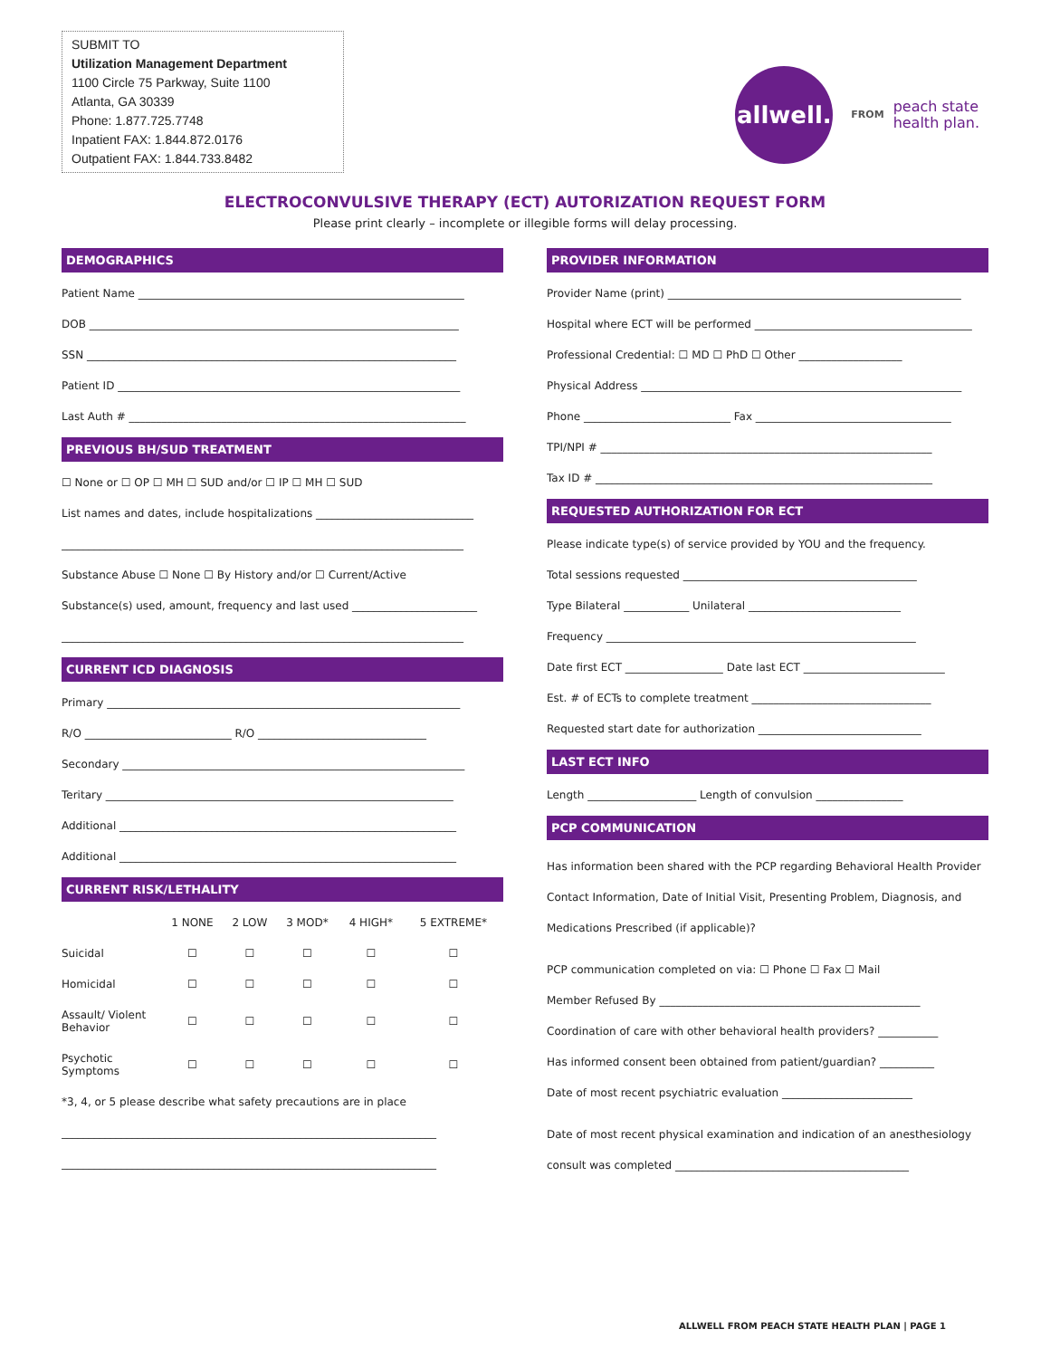SUBMIT TO
Utilization Management Department
1100 Circle 75 Parkway, Suite 1100
Atlanta, GA 30339
Phone: 1.877.725.7748
Inpatient FAX: 1.844.872.0176
Outpatient FAX: 1.844.733.8482
allwell.
FROM peach state
health plan.
ELECTROCONVULSIVE THERAPY (ECT) AUTORIZATION REQUEST FORM
Please print clearly – incomplete or illegible forms will delay processing.
DEMOGRAPHICS
Patient Name ____________________________________________________________
DOB ____________________________________________________________________
SSN ____________________________________________________________________
Patient ID _______________________________________________________________
Last Auth # ______________________________________________________________
PREVIOUS BH/SUD TREATMENT
☐ None or ☐ OP ☐ MH ☐ SUD and/or ☐ IP ☐ MH ☐ SUD
List names and dates, include hospitalizations _____________________________
__________________________________________________________________________
Substance Abuse ☐ None ☐ By History and/or ☐ Current/Active
Substance(s) used, amount, frequency and last used _______________________
__________________________________________________________________________
CURRENT ICD DIAGNOSIS
Primary _________________________________________________________________
R/O ___________________________ R/O _______________________________
Secondary _______________________________________________________________
Teritary ________________________________________________________________
Additional ______________________________________________________________
Additional ______________________________________________________________
CURRENT RISK/LETHALITY
| | 1 NONE | 2 LOW | 3 MOD* | 4 HIGH* | 5 EXTREME* |
| --- | --- | --- | --- | --- | --- |
| Suicidal | ☐ | ☐ | ☐ | ☐ | ☐ |
| Homicidal | ☐ | ☐ | ☐ | ☐ | ☐ |
| Assault/ Violent Behavior | ☐ | ☐ | ☐ | ☐ | ☐ |
| Psychotic Symptoms | ☐ | ☐ | ☐ | ☐ | ☐ |
*3, 4, or 5 please describe what safety precautions are in place
_____________________________________________________________________
_____________________________________________________________________
PROVIDER INFORMATION
Provider Name (print) ______________________________________________________
Hospital where ECT will be performed ________________________________________
Professional Credential: ☐ MD ☐ PhD ☐ Other ___________________
Physical Address ___________________________________________________________
Phone ___________________________ Fax ____________________________________
TPI/NPI # _____________________________________________________________
Tax ID # ______________________________________________________________
REQUESTED AUTHORIZATION FOR ECT
Please indicate type(s) of service provided by YOU and the frequency.
Total sessions requested ___________________________________________
Type Bilateral ____________ Unilateral ____________________________
Frequency _________________________________________________________
Date first ECT __________________ Date last ECT __________________________
Est. # of ECTs to complete treatment _________________________________
Requested start date for authorization ______________________________
LAST ECT INFO
Length ____________________ Length of convulsion ________________
PCP COMMUNICATION
Has information been shared with the PCP regarding Behavioral Health Provider Contact Information, Date of Initial Visit, Presenting Problem, Diagnosis, and Medications Prescribed (if applicable)?
PCP communication completed on via: ☐ Phone ☐ Fax ☐ Mail
Member Refused By ________________________________________________
Coordination of care with other behavioral health providers? ___________
Has informed consent been obtained from patient/guardian? __________
Date of most recent psychiatric evaluation ________________________
Date of most recent physical examination and indication of an anesthesiology consult was completed ___________________________________________
ALLWELL FROM PEACH STATE HEALTH PLAN | PAGE 1